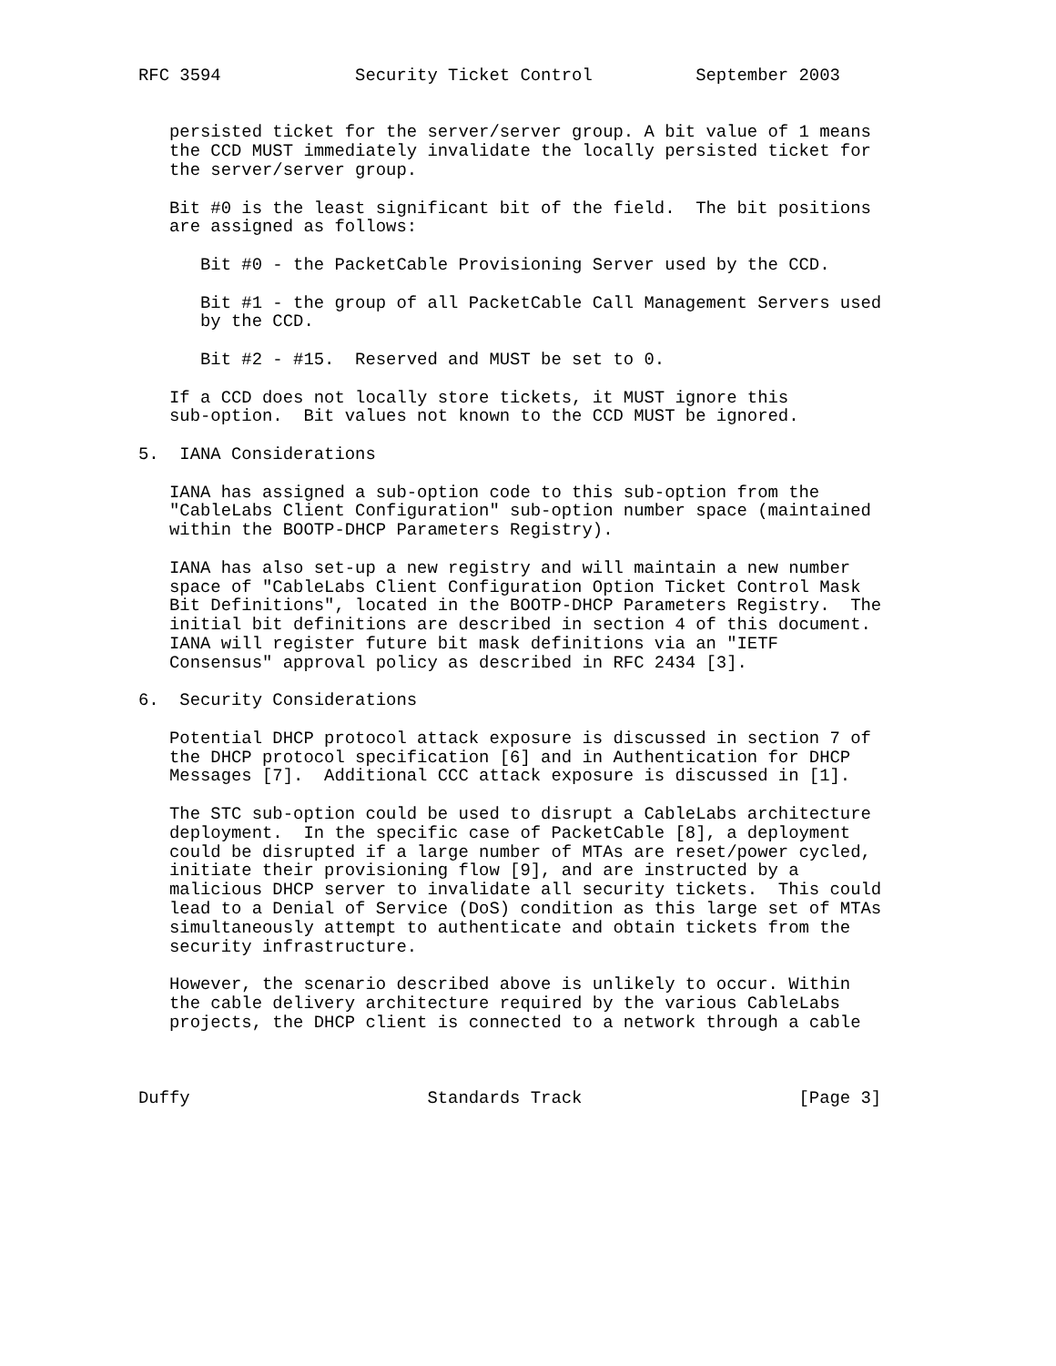RFC 3594             Security Ticket Control          September 2003


   persisted ticket for the server/server group. A bit value of 1 means
   the CCD MUST immediately invalidate the locally persisted ticket for
   the server/server group.

   Bit #0 is the least significant bit of the field.  The bit positions
   are assigned as follows:

      Bit #0 - the PacketCable Provisioning Server used by the CCD.

      Bit #1 - the group of all PacketCable Call Management Servers used
      by the CCD.

      Bit #2 - #15.  Reserved and MUST be set to 0.

   If a CCD does not locally store tickets, it MUST ignore this
   sub-option.  Bit values not known to the CCD MUST be ignored.

5.  IANA Considerations

   IANA has assigned a sub-option code to this sub-option from the
   "CableLabs Client Configuration" sub-option number space (maintained
   within the BOOTP-DHCP Parameters Registry).

   IANA has also set-up a new registry and will maintain a new number
   space of "CableLabs Client Configuration Option Ticket Control Mask
   Bit Definitions", located in the BOOTP-DHCP Parameters Registry.  The
   initial bit definitions are described in section 4 of this document.
   IANA will register future bit mask definitions via an "IETF
   Consensus" approval policy as described in RFC 2434 [3].

6.  Security Considerations

   Potential DHCP protocol attack exposure is discussed in section 7 of
   the DHCP protocol specification [6] and in Authentication for DHCP
   Messages [7].  Additional CCC attack exposure is discussed in [1].

   The STC sub-option could be used to disrupt a CableLabs architecture
   deployment.  In the specific case of PacketCable [8], a deployment
   could be disrupted if a large number of MTAs are reset/power cycled,
   initiate their provisioning flow [9], and are instructed by a
   malicious DHCP server to invalidate all security tickets.  This could
   lead to a Denial of Service (DoS) condition as this large set of MTAs
   simultaneously attempt to authenticate and obtain tickets from the
   security infrastructure.

   However, the scenario described above is unlikely to occur. Within
   the cable delivery architecture required by the various CableLabs
   projects, the DHCP client is connected to a network through a cable



Duffy                       Standards Track                     [Page 3]